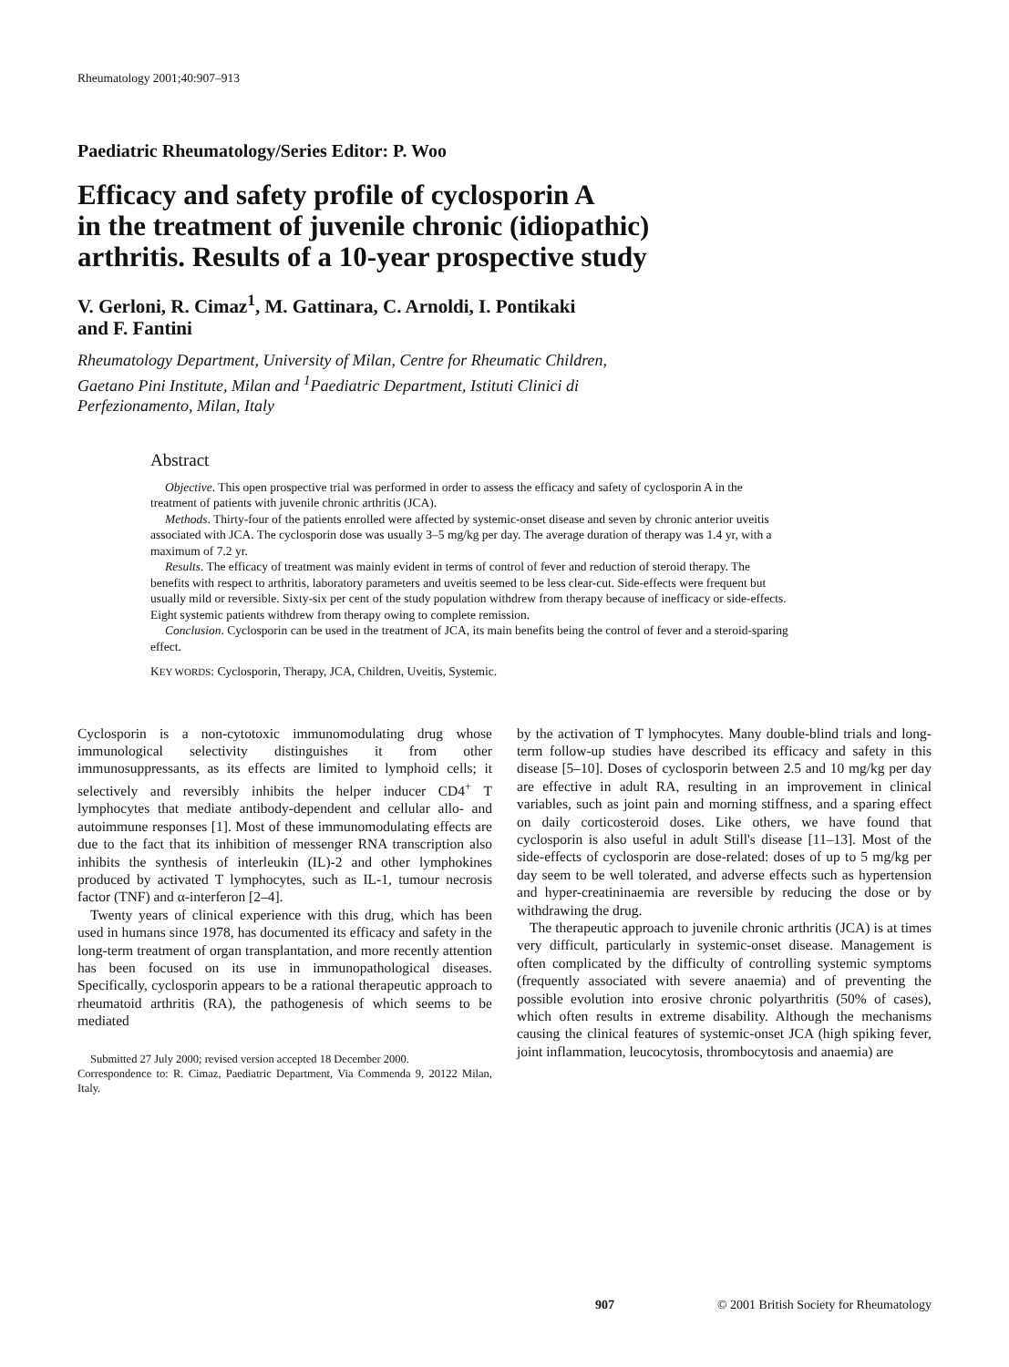Rheumatology 2001;40:907–913
Paediatric Rheumatology/Series Editor: P. Woo
Efficacy and safety profile of cyclosporin A
in the treatment of juvenile chronic (idiopathic)
arthritis. Results of a 10-year prospective study
V. Gerloni, R. Cimaz<sup>1</sup>, M. Gattinara, C. Arnoldi, I. Pontikaki
and F. Fantini
Rheumatology Department, University of Milan, Centre for Rheumatic Children,
Gaetano Pini Institute, Milan and <sup>1</sup>Paediatric Department, Istituti Clinici di
Perfezionamento, Milan, Italy
Abstract
Objective. This open prospective trial was performed in order to assess the efficacy and safety of cyclosporin A in the treatment of patients with juvenile chronic arthritis (JCA).
Methods. Thirty-four of the patients enrolled were affected by systemic-onset disease and seven by chronic anterior uveitis associated with JCA. The cyclosporin dose was usually 3–5 mg/kg per day. The average duration of therapy was 1.4 yr, with a maximum of 7.2 yr.
Results. The efficacy of treatment was mainly evident in terms of control of fever and reduction of steroid therapy. The benefits with respect to arthritis, laboratory parameters and uveitis seemed to be less clear-cut. Side-effects were frequent but usually mild or reversible. Sixty-six per cent of the study population withdrew from therapy because of inefficacy or side-effects. Eight systemic patients withdrew from therapy owing to complete remission.
Conclusion. Cyclosporin can be used in the treatment of JCA, its main benefits being the control of fever and a steroid-sparing effect.
KEY WORDS: Cyclosporin, Therapy, JCA, Children, Uveitis, Systemic.
Cyclosporin is a non-cytotoxic immunomodulating drug whose immunological selectivity distinguishes it from other immunosuppressants, as its effects are limited to lymphoid cells; it selectively and reversibly inhibits the helper inducer CD4<sup>+</sup> T lymphocytes that mediate antibody-dependent and cellular allo- and autoimmune responses [1]. Most of these immunomodulating effects are due to the fact that its inhibition of messenger RNA transcription also inhibits the synthesis of interleukin (IL)-2 and other lymphokines produced by activated T lymphocytes, such as IL-1, tumour necrosis factor (TNF) and α-interferon [2–4].
Twenty years of clinical experience with this drug, which has been used in humans since 1978, has documented its efficacy and safety in the long-term treatment of organ transplantation, and more recently attention has been focused on its use in immunopathological diseases. Specifically, cyclosporin appears to be a rational therapeutic approach to rheumatoid arthritis (RA), the pathogenesis of which seems to be mediated
Submitted 27 July 2000; revised version accepted 18 December 2000.
Correspondence to: R. Cimaz, Paediatric Department, Via Commenda 9, 20122 Milan, Italy.
by the activation of T lymphocytes. Many double-blind trials and long-term follow-up studies have described its efficacy and safety in this disease [5–10]. Doses of cyclosporin between 2.5 and 10 mg/kg per day are effective in adult RA, resulting in an improvement in clinical variables, such as joint pain and morning stiffness, and a sparing effect on daily corticosteroid doses. Like others, we have found that cyclosporin is also useful in adult Still's disease [11–13]. Most of the side-effects of cyclosporin are dose-related: doses of up to 5 mg/kg per day seem to be well tolerated, and adverse effects such as hypertension and hyper-creatininaemia are reversible by reducing the dose or by withdrawing the drug.
The therapeutic approach to juvenile chronic arthritis (JCA) is at times very difficult, particularly in systemic-onset disease. Management is often complicated by the difficulty of controlling systemic symptoms (frequently associated with severe anaemia) and of preventing the possible evolution into erosive chronic polyarthritis (50% of cases), which often results in extreme disability. Although the mechanisms causing the clinical features of systemic-onset JCA (high spiking fever, joint inflammation, leucocytosis, thrombocytosis and anaemia) are
907 © 2001 British Society for Rheumatology